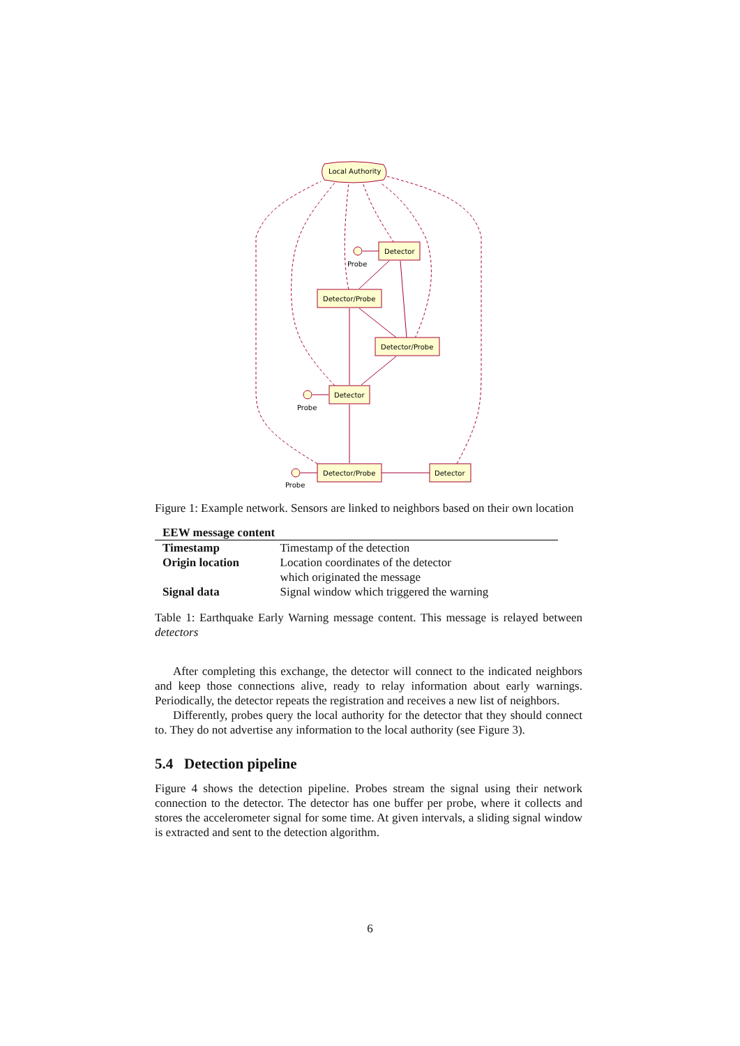Local Authority
Detector
Probe
Detector/Probe
Detector/Probe
Detector
Probe
Detector/Probe
Detector
Probe
Figure 1: Example network. Sensors are linked to neighbors based on their own location
| EEW message content | |
| --- | --- |
| Timestamp | Timestamp of the detection |
| Origin location | Location coordinates of the detector which originated the message |
| Signal data | Signal window which triggered the warning |
Table 1: Earthquake Early Warning message content. This message is relayed between detectors
After completing this exchange, the detector will connect to the indicated neighbors and keep those connections alive, ready to relay information about early warnings. Periodically, the detector repeats the registration and receives a new list of neighbors.
Differently, probes query the local authority for the detector that they should connect to. They do not advertise any information to the local authority (see Figure 3).
5.4 Detection pipeline
Figure 4 shows the detection pipeline. Probes stream the signal using their network connection to the detector. The detector has one buffer per probe, where it collects and stores the accelerometer signal for some time. At given intervals, a sliding signal window is extracted and sent to the detection algorithm.
6